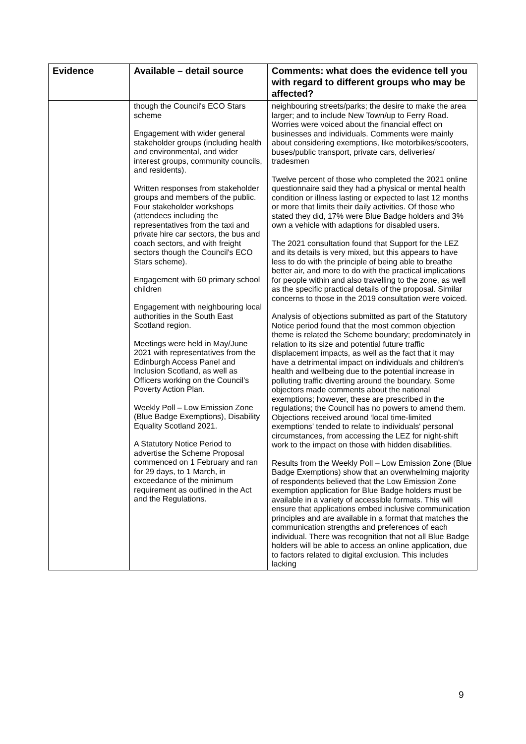| Evidence | Available – detail source | Comments: what does the evidence tell you with regard to different groups who may be affected? |
| --- | --- | --- |
| | though the Council's ECO Stars scheme Engagement with wider general stakeholder groups (including health and environmental, and wider interest groups, community councils, and residents). Written responses from stakeholder groups and members of the public. Four stakeholder workshops (attendees including the representatives from the taxi and private hire car sectors, the bus and coach sectors, and with freight sectors though the Council's ECO Stars scheme). Engagement with 60 primary school children Engagement with neighbouring local authorities in the South East Scotland region. Meetings were held in May/June 2021 with representatives from the Edinburgh Access Panel and Inclusion Scotland, as well as Officers working on the Council's Poverty Action Plan. Weekly Poll – Low Emission Zone (Blue Badge Exemptions), Disability Equality Scotland 2021. A Statutory Notice Period to advertise the Scheme Proposal commenced on 1 February and ran for 29 days, to 1 March, in exceedance of the minimum requirement as outlined in the Act and the Regulations. | neighbouring streets/parks; the desire to make the area larger; and to include New Town/up to Ferry Road. Worries were voiced about the financial effect on businesses and individuals. Comments were mainly about considering exemptions, like motorbikes/scooters, buses/public transport, private cars, deliveries/ tradesmen Twelve percent of those who completed the 2021 online questionnaire said they had a physical or mental health condition or illness lasting or expected to last 12 months or more that limits their daily activities. Of those who stated they did, 17% were Blue Badge holders and 3% own a vehicle with adaptions for disabled users. The 2021 consultation found that Support for the LEZ and its details is very mixed, but this appears to have less to do with the principle of being able to breathe better air, and more to do with the practical implications for people within and also travelling to the zone, as well as the specific practical details of the proposal. Similar concerns to those in the 2019 consultation were voiced. Analysis of objections submitted as part of the Statutory Notice period found that the most common objection theme is related the Scheme boundary; predominately in relation to its size and potential future traffic displacement impacts, as well as the fact that it may have a detrimental impact on individuals and children's health and wellbeing due to the potential increase in polluting traffic diverting around the boundary. Some objectors made comments about the national exemptions; however, these are prescribed in the regulations; the Council has no powers to amend them. Objections received around ‘local time-limited exemptions’ tended to relate to individuals' personal circumstances, from accessing the LEZ for night-shift work to the impact on those with hidden disabilities. Results from the Weekly Poll – Low Emission Zone (Blue Badge Exemptions) show that an overwhelming majority of respondents believed that the Low Emission Zone exemption application for Blue Badge holders must be available in a variety of accessible formats. This will ensure that applications embed inclusive communication principles and are available in a format that matches the communication strengths and preferences of each individual. There was recognition that not all Blue Badge holders will be able to access an online application, due to factors related to digital exclusion. This includes lacking |
9